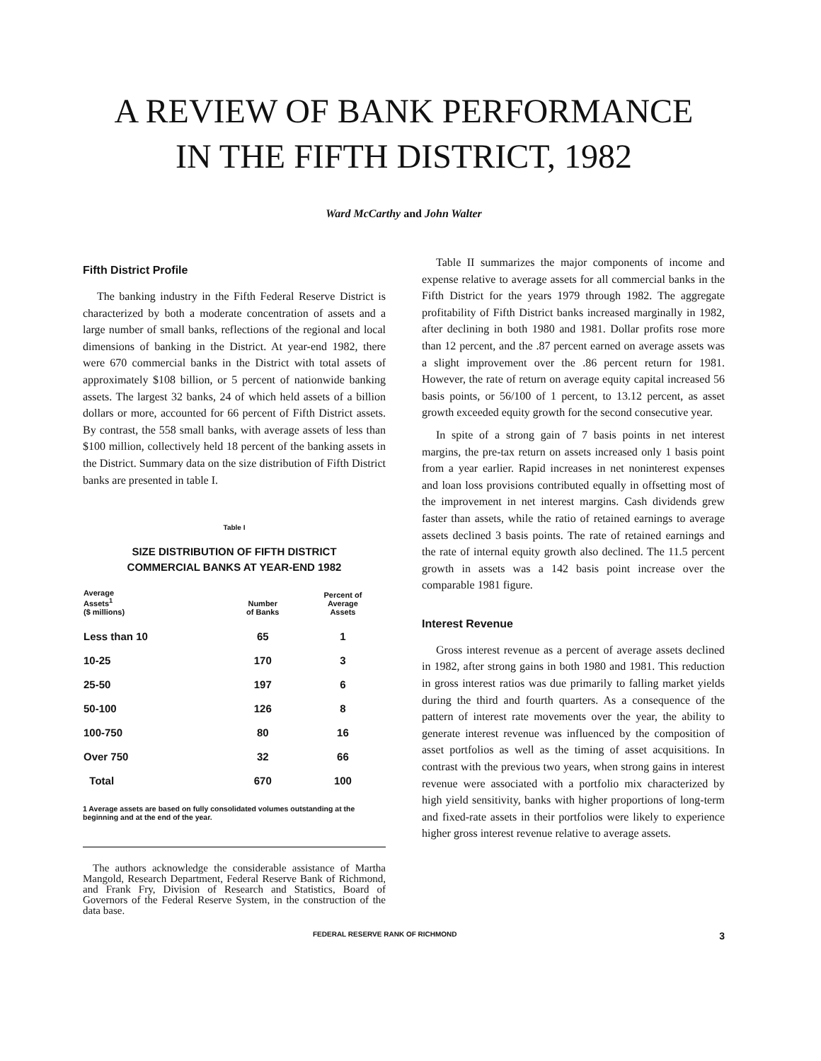A REVIEW OF BANK PERFORMANCE
IN THE FIFTH DISTRICT, 1982
Ward McCarthy and John Walter
Fifth District Profile
The banking industry in the Fifth Federal Reserve District is characterized by both a moderate concentration of assets and a large number of small banks, reflections of the regional and local dimensions of banking in the District. At year-end 1982, there were 670 commercial banks in the District with total assets of approximately $108 billion, or 5 percent of nationwide banking assets. The largest 32 banks, 24 of which held assets of a billion dollars or more, accounted for 66 percent of Fifth District assets. By contrast, the 558 small banks, with average assets of less than $100 million, collectively held 18 percent of the banking assets in the District. Summary data on the size distribution of Fifth District banks are presented in table I.
Table I
SIZE DISTRIBUTION OF FIFTH DISTRICT
COMMERCIAL BANKS AT YEAR-END 1982
| Average Assets<sup>1</sup> ($ millions) | Number of Banks | Percent of Average Assets |
| --- | --- | --- |
| Less than 10 | 65 | 1 |
| 10-25 | 170 | 3 |
| 25-50 | 197 | 6 |
| 50-100 | 126 | 8 |
| 100-750 | 80 | 16 |
| Over 750 | 32 | 66 |
| Total | 670 | 100 |
1 Average assets are based on fully consolidated volumes outstanding at the beginning and at the end of the year.
The authors acknowledge the considerable assistance of Martha Mangold, Research Department, Federal Reserve Bank of Richmond, and Frank Fry, Division of Research and Statistics, Board of Governors of the Federal Reserve System, in the construction of the data base.
Table II summarizes the major components of income and expense relative to average assets for all commercial banks in the Fifth District for the years 1979 through 1982. The aggregate profitability of Fifth District banks increased marginally in 1982, after declining in both 1980 and 1981. Dollar profits rose more than 12 percent, and the .87 percent earned on average assets was a slight improvement over the .86 percent return for 1981. However, the rate of return on average equity capital increased 56 basis points, or 56/100 of 1 percent, to 13.12 percent, as asset growth exceeded equity growth for the second consecutive year.
In spite of a strong gain of 7 basis points in net interest margins, the pre-tax return on assets increased only 1 basis point from a year earlier. Rapid increases in net noninterest expenses and loan loss provisions contributed equally in offsetting most of the improvement in net interest margins. Cash dividends grew faster than assets, while the ratio of retained earnings to average assets declined 3 basis points. The rate of retained earnings and the rate of internal equity growth also declined. The 11.5 percent growth in assets was a 142 basis point increase over the comparable 1981 figure.
Interest Revenue
Gross interest revenue as a percent of average assets declined in 1982, after strong gains in both 1980 and 1981. This reduction in gross interest ratios was due primarily to falling market yields during the third and fourth quarters. As a consequence of the pattern of interest rate movements over the year, the ability to generate interest revenue was influenced by the composition of asset portfolios as well as the timing of asset acquisitions. In contrast with the previous two years, when strong gains in interest revenue were associated with a portfolio mix characterized by high yield sensitivity, banks with higher proportions of long-term and fixed-rate assets in their portfolios were likely to experience higher gross interest revenue relative to average assets.
FEDERAL RESERVE RANK OF RICHMOND 3